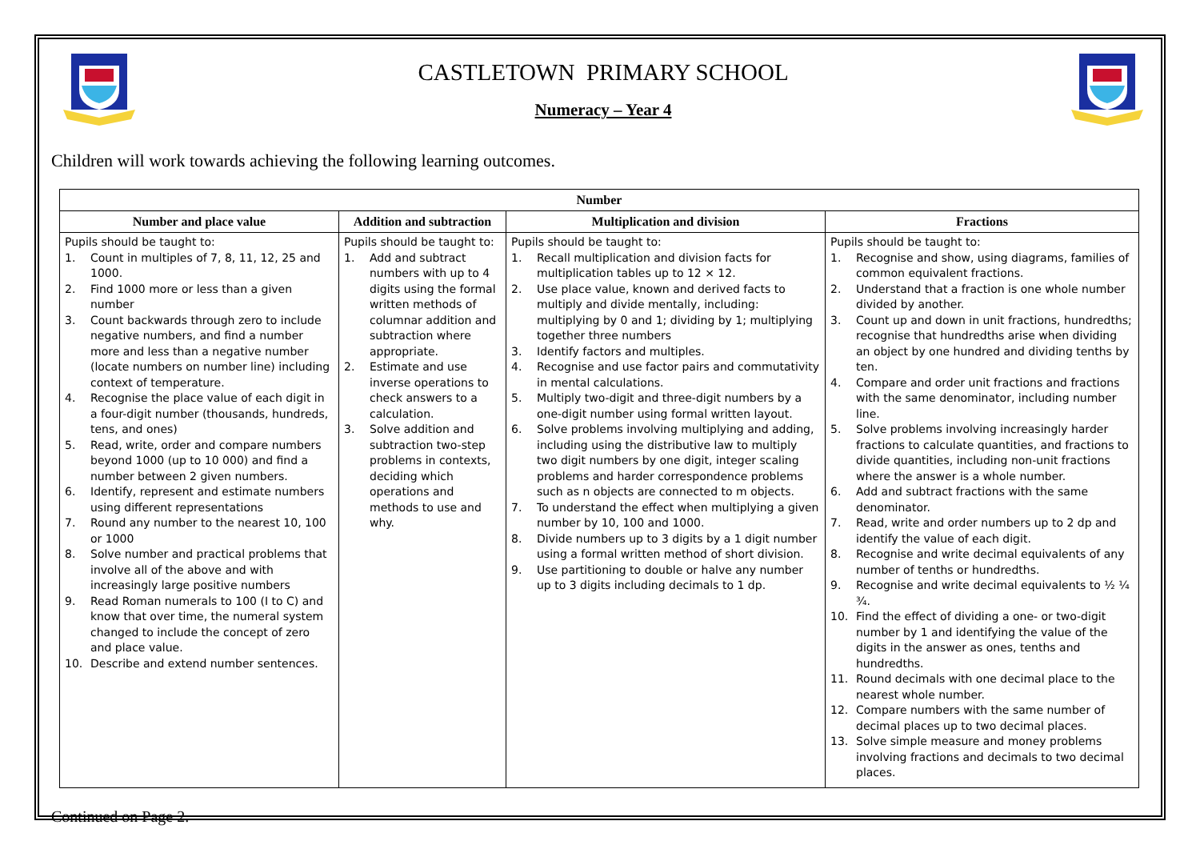CASTLETOWN PRIMARY SCHOOL
Numeracy – Year 4
Children will work towards achieving the following learning outcomes.
| Number | | | |
| --- | --- | --- | --- |
| Number and place value | Addition and subtraction | Multiplication and division | Fractions |
| Pupils should be taught to: 1. Count in multiples of 7, 8, 11, 12, 25 and 1000. 2. Find 1000 more or less than a given number 3. Count backwards through zero to include negative numbers, and find a number more and less than a negative number (locate numbers on number line) including context of temperature. 4. Recognise the place value of each digit in a four-digit number (thousands, hundreds, tens, and ones) 5. Read, write, order and compare numbers beyond 1000 (up to 10 000) and find a number between 2 given numbers. 6. Identify, represent and estimate numbers using different representations 7. Round any number to the nearest 10, 100 or 1000 8. Solve number and practical problems that involve all of the above and with increasingly large positive numbers 9. Read Roman numerals to 100 (I to C) and know that over time, the numeral system changed to include the concept of zero and place value. 10. Describe and extend number sentences. | Pupils should be taught to: 1. Add and subtract numbers with up to 4 digits using the formal written methods of columnar addition and subtraction where appropriate. 2. Estimate and use inverse operations to check answers to a calculation. 3. Solve addition and subtraction two-step problems in contexts, deciding which operations and methods to use and why. | Pupils should be taught to: 1. Recall multiplication and division facts for multiplication tables up to 12 × 12. 2. Use place value, known and derived facts to multiply and divide mentally, including: multiplying by 0 and 1; dividing by 1; multiplying together three numbers 3. Identify factors and multiples. 4. Recognise and use factor pairs and commutativity in mental calculations. 5. Multiply two-digit and three-digit numbers by a one-digit number using formal written layout. 6. Solve problems involving multiplying and adding, including using the distributive law to multiply two digit numbers by one digit, integer scaling problems and harder correspondence problems such as n objects are connected to m objects. 7. To understand the effect when multiplying a given number by 10, 100 and 1000. 8. Divide numbers up to 3 digits by a 1 digit number using a formal written method of short division. 9. Use partitioning to double or halve any number up to 3 digits including decimals to 1 dp. | Pupils should be taught to: 1. Recognise and show, using diagrams, families of common equivalent fractions. 2. Understand that a fraction is one whole number divided by another. 3. Count up and down in unit fractions, hundredths; recognise that hundredths arise when dividing an object by one hundred and dividing tenths by ten. 4. Compare and order unit fractions and fractions with the same denominator, including number line. 5. Solve problems involving increasingly harder fractions to calculate quantities, and fractions to divide quantities, including non-unit fractions where the answer is a whole number. 6. Add and subtract fractions with the same denominator. 7. Read, write and order numbers up to 2 dp and identify the value of each digit. 8. Recognise and write decimal equivalents of any number of tenths or hundredths. 9. Recognise and write decimal equivalents to ½ ¼ ¾. 10. Find the effect of dividing a one- or two-digit number by 1 and identifying the value of the digits in the answer as ones, tenths and hundredths. 11. Round decimals with one decimal place to the nearest whole number. 12. Compare numbers with the same number of decimal places up to two decimal places. 13. Solve simple measure and money problems involving fractions and decimals to two decimal places. |
Continued on Page 2.